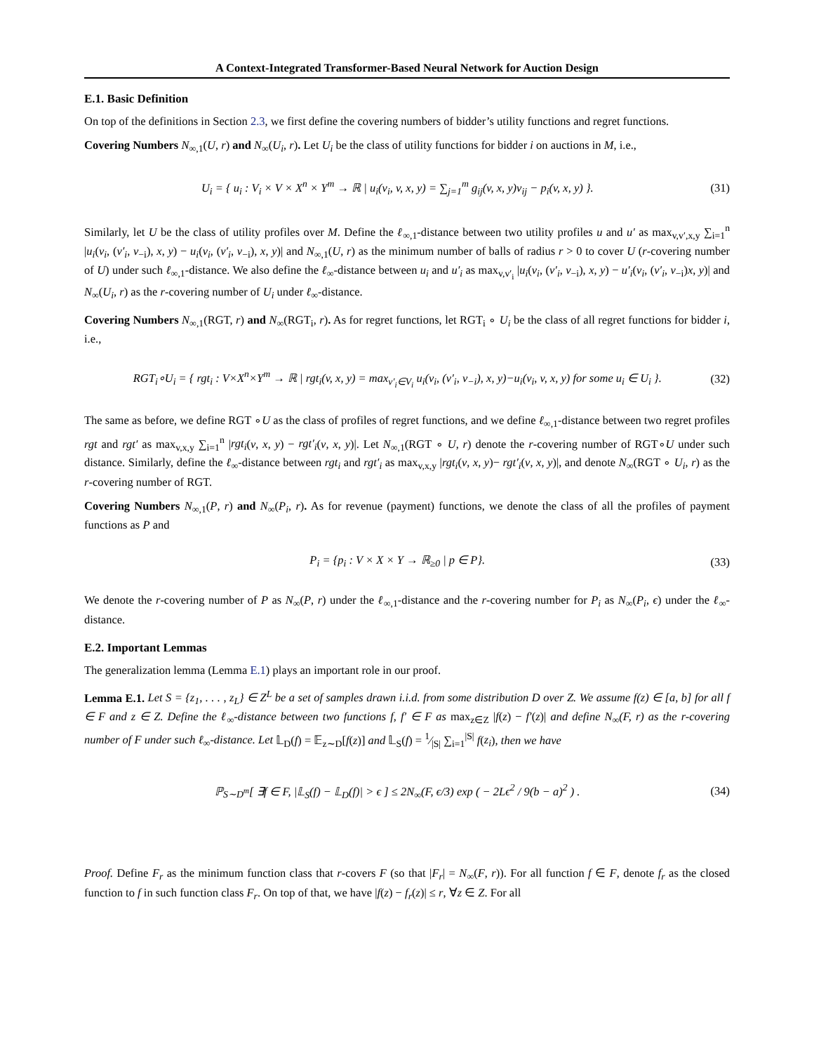A Context-Integrated Transformer-Based Neural Network for Auction Design
E.1. Basic Definition
On top of the definitions in Section 2.3, we first define the covering numbers of bidder’s utility functions and regret functions.
Covering Numbers N<sub>∞,1</sub>(U, r) and N<sub>∞</sub>(U<sub>i</sub>, r). Let U<sub>i</sub> be the class of utility functions for bidder i on auctions in M, i.e.,
U<sub>i</sub> = { u<sub>i</sub> : V<sub>i</sub> × V × X<sup>n</sup> × Y<sup>m</sup> → ℝ | u<sub>i</sub>(v<sub>i</sub>, v, x, y) = ∑<sub>j=1</sub><sup>m</sup> g<sub>ij</sub>(v, x, y)v<sub>ij</sub> − p<sub>i</sub>(v, x, y) }. (31)
Similarly, let U be the class of utility profiles over M. Define the ℓ<sub>∞,1</sub>-distance between two utility profiles u and u′ as max<sub>v,v′,x,y</sub> ∑<sub>i=1</sub><sup>n</sup> |u<sub>i</sub>(v<sub>i</sub>, (v′<sub>i</sub>, v<sub>−i</sub>), x, y) − u<sub>i</sub>(v<sub>i</sub>, (v′<sub>i</sub>, v<sub>−i</sub>), x, y)| and N<sub>∞,1</sub>(U, r) as the minimum number of balls of radius r > 0 to cover U (r-covering number of U) under such ℓ<sub>∞,1</sub>-distance. We also define the ℓ<sub>∞</sub>-distance between u<sub>i</sub> and u′<sub>i</sub> as max<sub>v,v′<sub>i</sub></sub> |u<sub>i</sub>(v<sub>i</sub>, (v′<sub>i</sub>, v<sub>−i</sub>), x, y) − u′<sub>i</sub>(v<sub>i</sub>, (v′<sub>i</sub>, v<sub>−i</sub>)x, y)| and N<sub>∞</sub>(U<sub>i</sub>, r) as the r-covering number of U<sub>i</sub> under ℓ<sub>∞</sub>-distance.
Covering Numbers N<sub>∞,1</sub>(RGT, r) and N<sub>∞</sub>(RGT<sub>i</sub>, r). As for regret functions, let RGT<sub>i</sub> ∘ U<sub>i</sub> be the class of all regret functions for bidder i, i.e.,
RGT<sub>i</sub>∘U<sub>i</sub> = { rgt<sub>i</sub> : V×X<sup>n</sup>×Y<sup>m</sup> → ℝ | rgt<sub>i</sub>(v, x, y) = max<sub>v′<sub>i</sub>∈V<sub>i</sub></sub> u<sub>i</sub>(v<sub>i</sub>, (v′<sub>i</sub>, v<sub>−i</sub>), x, y)−u<sub>i</sub>(v<sub>i</sub>, v, x, y) for some u<sub>i</sub> ∈ U<sub>i</sub> }. (32)
The same as before, we define RGT ∘U as the class of profiles of regret functions, and we define ℓ<sub>∞,1</sub>-distance between two regret profiles rgt and rgt′ as max<sub>v,x,y</sub> ∑<sub>i=1</sub><sup>n</sup> |rgt<sub>i</sub>(v, x, y) − rgt′<sub>i</sub>(v, x, y)|. Let N<sub>∞,1</sub>(RGT ∘ U, r) denote the r-covering number of RGT∘U under such distance. Similarly, define the ℓ<sub>∞</sub>-distance between rgt<sub>i</sub> and rgt′<sub>i</sub> as max<sub>v,x,y</sub> |rgt<sub>i</sub>(v, x, y)− rgt′<sub>i</sub>(v, x, y)|, and denote N<sub>∞</sub>(RGT ∘ U<sub>i</sub>, r) as the r-covering number of RGT.
Covering Numbers N<sub>∞,1</sub>(P, r) and N<sub>∞</sub>(P<sub>i</sub>, r). As for revenue (payment) functions, we denote the class of all the profiles of payment functions as P and
P<sub>i</sub> = {p<sub>i</sub> : V × X × Y → ℝ<sub>≥0</sub> | p ∈ P}. (33)
We denote the r-covering number of P as N<sub>∞</sub>(P, r) under the ℓ<sub>∞,1</sub>-distance and the r-covering number for P<sub>i</sub> as N<sub>∞</sub>(P<sub>i</sub>, ϵ) under the ℓ<sub>∞</sub>-distance.
E.2. Important Lemmas
The generalization lemma (Lemma E.1) plays an important role in our proof.
Lemma E.1. Let S = {z<sub>1</sub>, . . . , z<sub>L</sub>} ∈ Z<sup>L</sup> be a set of samples drawn i.i.d. from some distribution D over Z. We assume f(z) ∈ [a, b] for all f ∈ F and z ∈ Z. Define the ℓ<sub>∞</sub>-distance between two functions f, f′ ∈ F as max<sub>z∈Z</sub> |f(z) − f′(z)| and define N<sub>∞</sub>(F, r) as the r-covering number of F under such ℓ<sub>∞</sub>-distance. Let 𝕃<sub>D</sub>(f) = 𝔼<sub>z∼D</sub>[f(z)] and 𝕃<sub>S</sub>(f) = 1⁄|S| ∑<sub>i=1</sub><sup>|S|</sup> f(z<sub>i</sub>), then we have
ℙ<sub>S∼D<sup>m</sup></sub>[ ∃f ∈ F, |𝕃<sub>S</sub>(f) − 𝕃<sub>D</sub>(f)| > ϵ ] ≤ 2N<sub>∞</sub>(F, ϵ/3) exp ( − 2Lϵ<sup>2</sup> / 9(b − a)<sup>2</sup> ) . (34)
Proof. Define F<sub>r</sub> as the minimum function class that r-covers F (so that |F<sub>r</sub>| = N<sub>∞</sub>(F, r)). For all function f ∈ F, denote f<sub>r</sub> as the closed function to f in such function class F<sub>r</sub>. On top of that, we have |f(z) − f<sub>r</sub>(z)| ≤ r, ∀z ∈ Z. For all